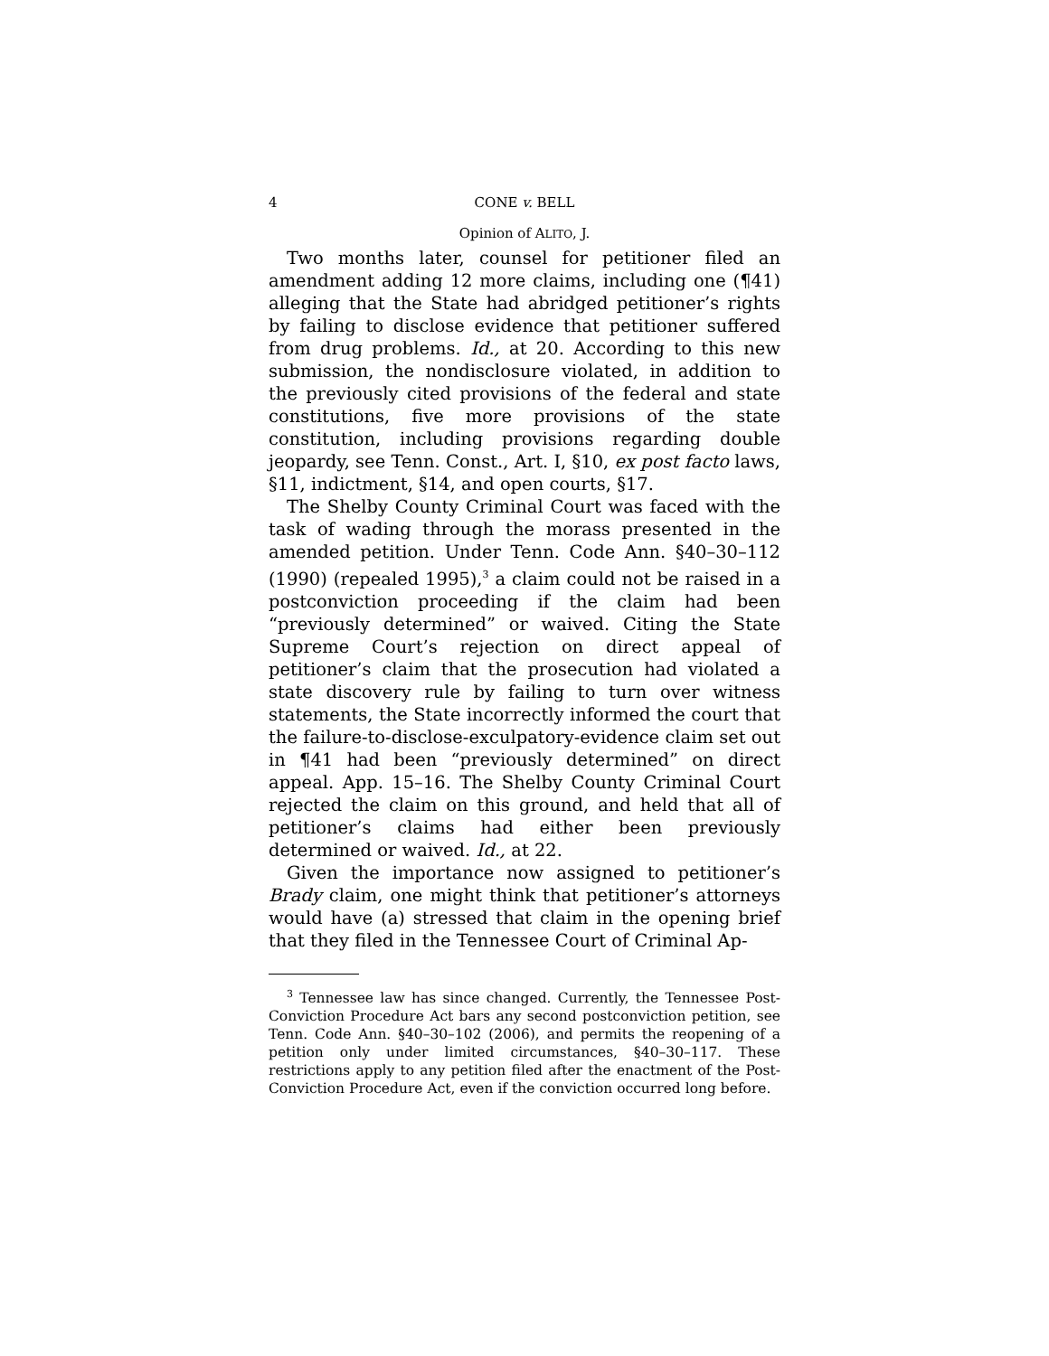4 CONE v. BELL
Opinion of ALITO, J.
Two months later, counsel for petitioner filed an amendment adding 12 more claims, including one (¶41) alleging that the State had abridged petitioner’s rights by failing to disclose evidence that petitioner suffered from drug problems. Id., at 20. According to this new submission, the nondisclosure violated, in addition to the previously cited provisions of the federal and state constitutions, five more provisions of the state constitution, including provisions regarding double jeopardy, see Tenn. Const., Art. I, §10, ex post facto laws, §11, indictment, §14, and open courts, §17.
The Shelby County Criminal Court was faced with the task of wading through the morass presented in the amended petition. Under Tenn. Code Ann. §40–30–112 (1990) (repealed 1995),<sup>3</sup> a claim could not be raised in a postconviction proceeding if the claim had been “previously determined” or waived. Citing the State Supreme Court’s rejection on direct appeal of petitioner’s claim that the prosecution had violated a state discovery rule by failing to turn over witness statements, the State incorrectly informed the court that the failure-to-disclose-exculpatory-evidence claim set out in ¶41 had been “previously determined” on direct appeal. App. 15–16. The Shelby County Criminal Court rejected the claim on this ground, and held that all of petitioner’s claims had either been previously determined or waived. Id., at 22.
Given the importance now assigned to petitioner’s Brady claim, one might think that petitioner’s attorneys would have (a) stressed that claim in the opening brief that they filed in the Tennessee Court of Criminal Ap-
<sup>3</sup> Tennessee law has since changed. Currently, the Tennessee Post-Conviction Procedure Act bars any second postconviction petition, see Tenn. Code Ann. §40–30–102 (2006), and permits the reopening of a petition only under limited circumstances, §40–30–117. These restrictions apply to any petition filed after the enactment of the Post-Conviction Procedure Act, even if the conviction occurred long before.